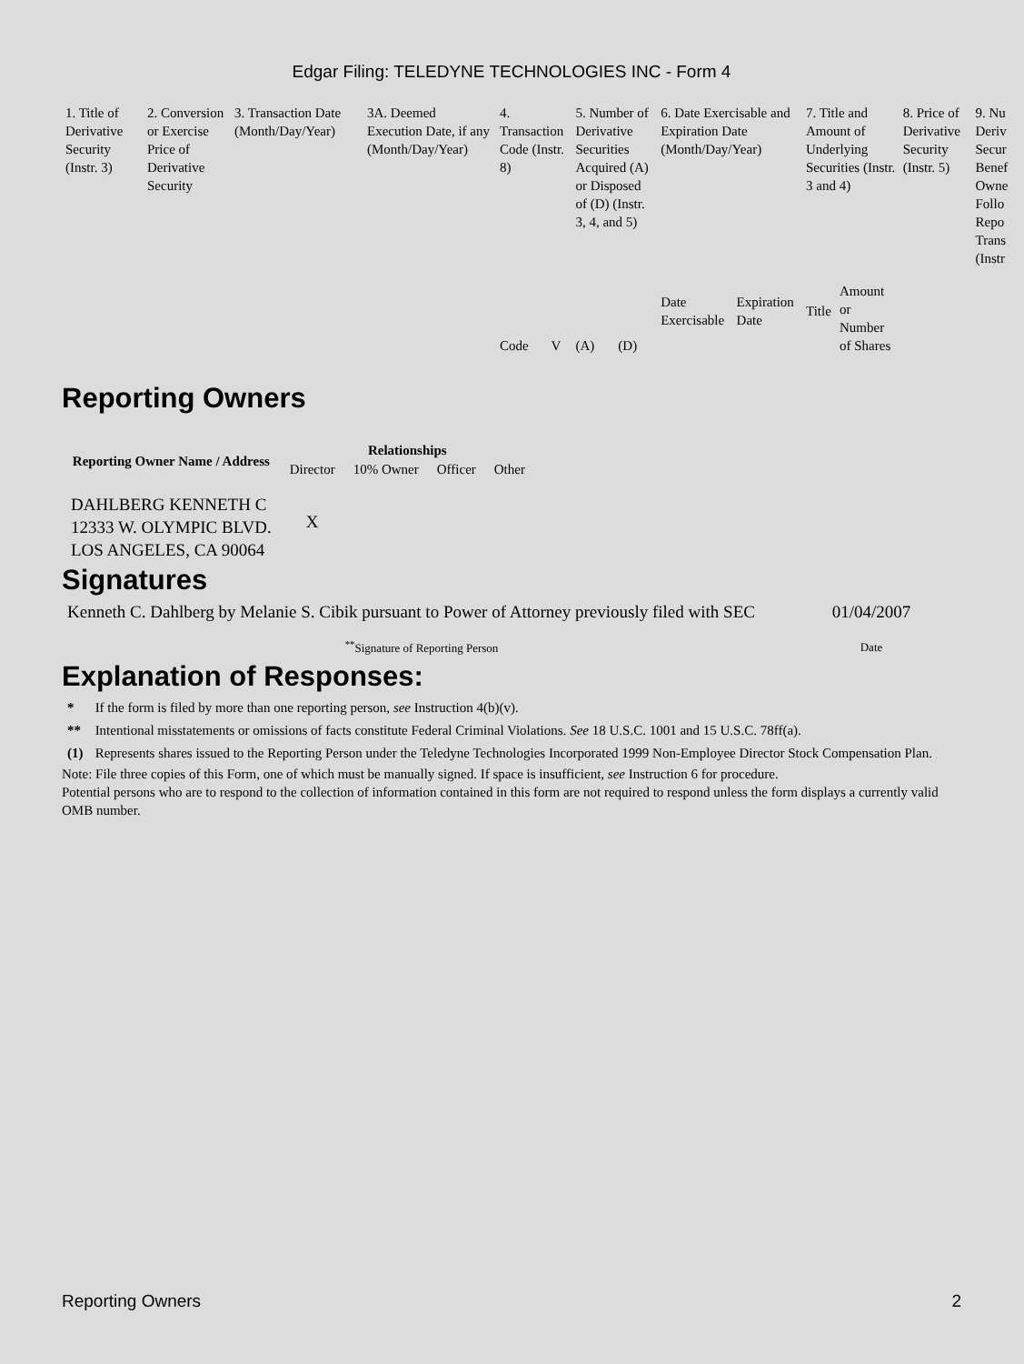Edgar Filing: TELEDYNE TECHNOLOGIES INC - Form 4
| 1. Title of Derivative Security (Instr. 3) | 2. Conversion or Exercise Price of Derivative Security | 3. Transaction Date (Month/Day/Year) | 3A. Deemed Execution Date, if any (Month/Day/Year) | 4. Transaction Code (Instr. 8) | | 5. Number of Derivative Securities Acquired (A) or Disposed of (D) (Instr. 3, 4, and 5) | | 6. Date Exercisable and Expiration Date (Month/Day/Year) | | 7. Title and Amount of Underlying Securities (Instr. 3 and 4) | | 8. Price of Derivative Security (Instr. 5) | 9. Nu Deriv Secur Benef Owne Follo Repo Trans (Instr |
| | | | | Code | V | (A) | (D) | Date Exercisable | Expiration Date | Title | Amount or Number of Shares | | |
Reporting Owners
| Reporting Owner Name / Address | Relationships | | | |
| --- | --- | --- | --- | --- |
| | Director | 10% Owner | Officer | Other |
| DAHLBERG KENNETH C 12333 W. OLYMPIC BLVD. LOS ANGELES, CA 90064 | X | | | |
Signatures
| Kenneth C. Dahlberg by Melanie S. Cibik pursuant to Power of Attorney previously filed with SEC | 01/04/2007 |
| <sup>**</sup> Signature of Reporting Person | Date |
Explanation of Responses:
| * | If the form is filed by more than one reporting person, see Instruction 4(b)(v). |
| ** | Intentional misstatements or omissions of facts constitute Federal Criminal Violations. See 18 U.S.C. 1001 and 15 U.S.C. 78ff(a). |
| (1) | Represents shares issued to the Reporting Person under the Teledyne Technologies Incorporated 1999 Non-Employee Director Stock Compensation Plan. |
Note: File three copies of this Form, one of which must be manually signed. If space is insufficient, see Instruction 6 for procedure.
Potential persons who are to respond to the collection of information contained in this form are not required to respond unless the form displays a currently valid OMB number.
Reporting Owners 2